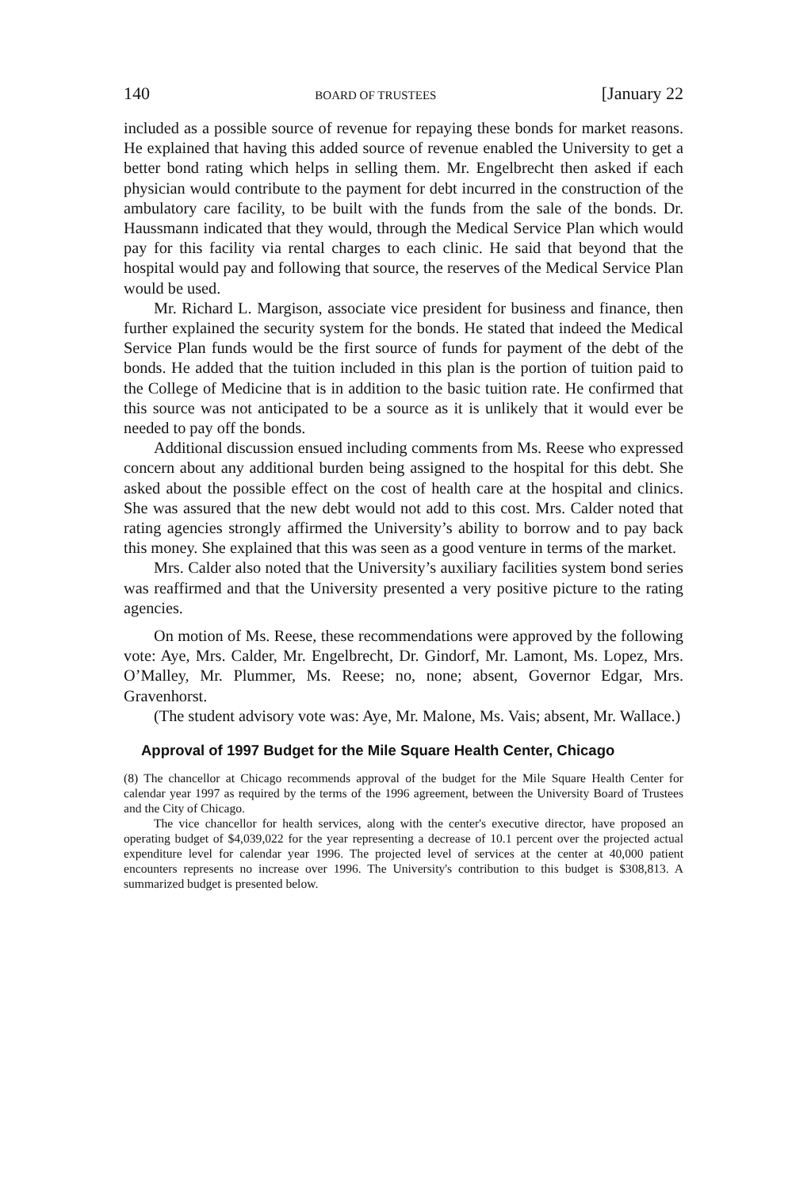140 BOARD OF TRUSTEES [January 22
included as a possible source of revenue for repaying these bonds for market reasons. He explained that having this added source of revenue enabled the University to get a better bond rating which helps in selling them. Mr. Engelbrecht then asked if each physician would contribute to the payment for debt incurred in the construction of the ambulatory care facility, to be built with the funds from the sale of the bonds. Dr. Haussmann indicated that they would, through the Medical Service Plan which would pay for this facility via rental charges to each clinic. He said that beyond that the hospital would pay and following that source, the reserves of the Medical Service Plan would be used.
Mr. Richard L. Margison, associate vice president for business and finance, then further explained the security system for the bonds. He stated that indeed the Medical Service Plan funds would be the first source of funds for payment of the debt of the bonds. He added that the tuition included in this plan is the portion of tuition paid to the College of Medicine that is in addition to the basic tuition rate. He confirmed that this source was not anticipated to be a source as it is unlikely that it would ever be needed to pay off the bonds.
Additional discussion ensued including comments from Ms. Reese who expressed concern about any additional burden being assigned to the hospital for this debt. She asked about the possible effect on the cost of health care at the hospital and clinics. She was assured that the new debt would not add to this cost. Mrs. Calder noted that rating agencies strongly affirmed the University’s ability to borrow and to pay back this money. She explained that this was seen as a good venture in terms of the market.
Mrs. Calder also noted that the University’s auxiliary facilities system bond series was reaffirmed and that the University presented a very positive picture to the rating agencies.
On motion of Ms. Reese, these recommendations were approved by the following vote: Aye, Mrs. Calder, Mr. Engelbrecht, Dr. Gindorf, Mr. Lamont, Ms. Lopez, Mrs. O’Malley, Mr. Plummer, Ms. Reese; no, none; absent, Governor Edgar, Mrs. Gravenhorst.
(The student advisory vote was: Aye, Mr. Malone, Ms. Vais; absent, Mr. Wallace.)
Approval of 1997 Budget for the Mile Square Health Center, Chicago
(8) The chancellor at Chicago recommends approval of the budget for the Mile Square Health Center for calendar year 1997 as required by the terms of the 1996 agreement, between the University Board of Trustees and the City of Chicago.
The vice chancellor for health services, along with the center's executive director, have proposed an operating budget of $4,039,022 for the year representing a decrease of 10.1 percent over the projected actual expenditure level for calendar year 1996. The projected level of services at the center at 40,000 patient encounters represents no increase over 1996. The University's contribution to this budget is $308,813. A summarized budget is presented below.